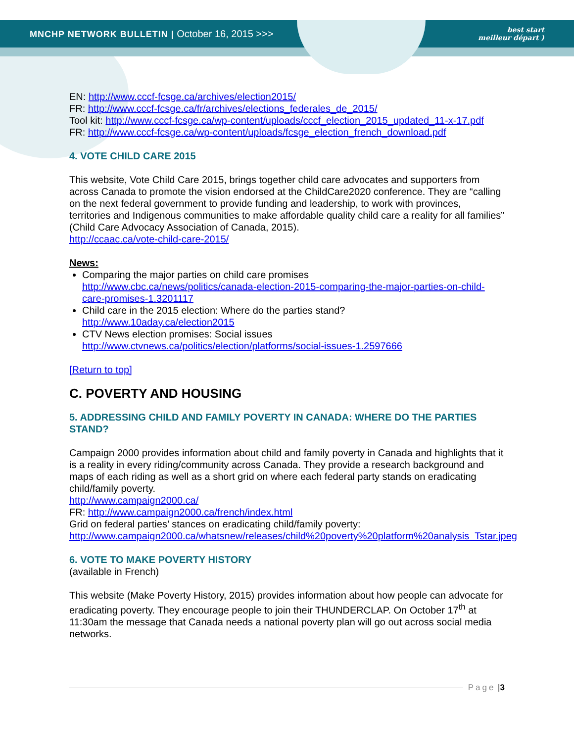MNCHP NETWORK BULLETIN | October 16, 2015 >>> best start
meilleur départ )
EN: http://www.cccf-fcsge.ca/archives/election2015/
FR: http://www.cccf-fcsge.ca/fr/archives/elections_federales_de_2015/
Tool kit: http://www.cccf-fcsge.ca/wp-content/uploads/cccf_election_2015_updated_11-x-17.pdf
FR: http://www.cccf-fcsge.ca/wp-content/uploads/fcsge_election_french_download.pdf
4. VOTE CHILD CARE 2015
This website, Vote Child Care 2015, brings together child care advocates and supporters from across Canada to promote the vision endorsed at the ChildCare2020 conference. They are “calling on the next federal government to provide funding and leadership, to work with provinces, territories and Indigenous communities to make affordable quality child care a reality for all families” (Child Care Advocacy Association of Canada, 2015).
http://ccaac.ca/vote-child-care-2015/
News:
Comparing the major parties on child care promises
http://www.cbc.ca/news/politics/canada-election-2015-comparing-the-major-parties-on-child-care-promises-1.3201117
Child care in the 2015 election: Where do the parties stand?
http://www.10aday.ca/election2015
CTV News election promises: Social issues
http://www.ctvnews.ca/politics/election/platforms/social-issues-1.2597666
[Return to top]
C. POVERTY AND HOUSING
5. ADDRESSING CHILD AND FAMILY POVERTY IN CANADA: WHERE DO THE PARTIES STAND?
Campaign 2000 provides information about child and family poverty in Canada and highlights that it is a reality in every riding/community across Canada. They provide a research background and maps of each riding as well as a short grid on where each federal party stands on eradicating child/family poverty.
http://www.campaign2000.ca/
FR: http://www.campaign2000.ca/french/index.html
Grid on federal parties’ stances on eradicating child/family poverty:
http://www.campaign2000.ca/whatsnew/releases/child%20poverty%20platform%20analysis_Tstar.jpeg
6. VOTE TO MAKE POVERTY HISTORY
(available in French)
This website (Make Poverty History, 2015) provides information about how people can advocate for eradicating poverty. They encourage people to join their THUNDERCLAP. On October 17<sup>th</sup> at 11:30am the message that Canada needs a national poverty plan will go out across social media networks.
Page | 3